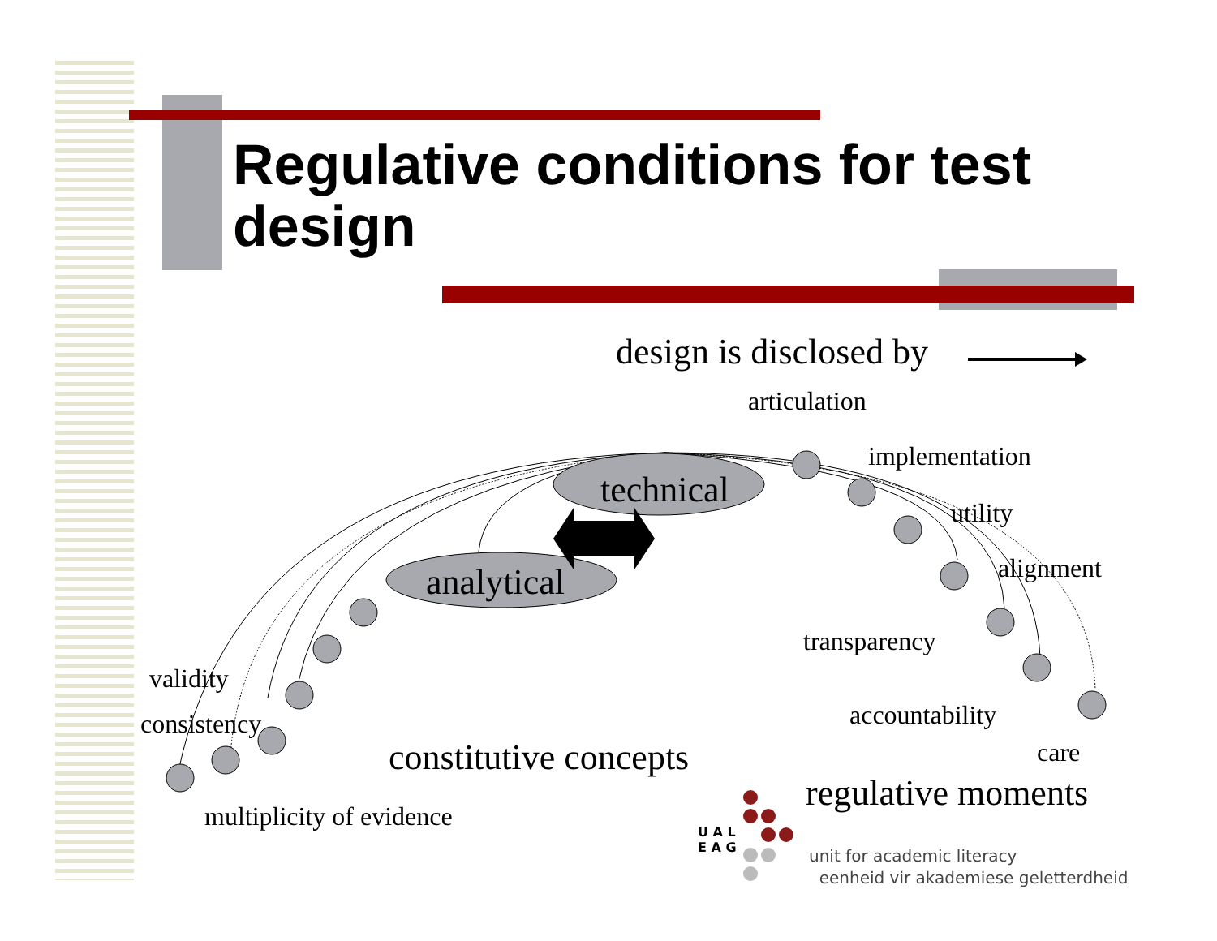Regulative conditions for test design
design is disclosed by
articulation
implementation
technical
utility
alignment
analytical
transparency
validity
accountability
consistency
care
constitutive concepts
regulative moments
multiplicity of evidence
U A L
E A G
unit for academic literacy
eenheid vir akademiese geletterdheid